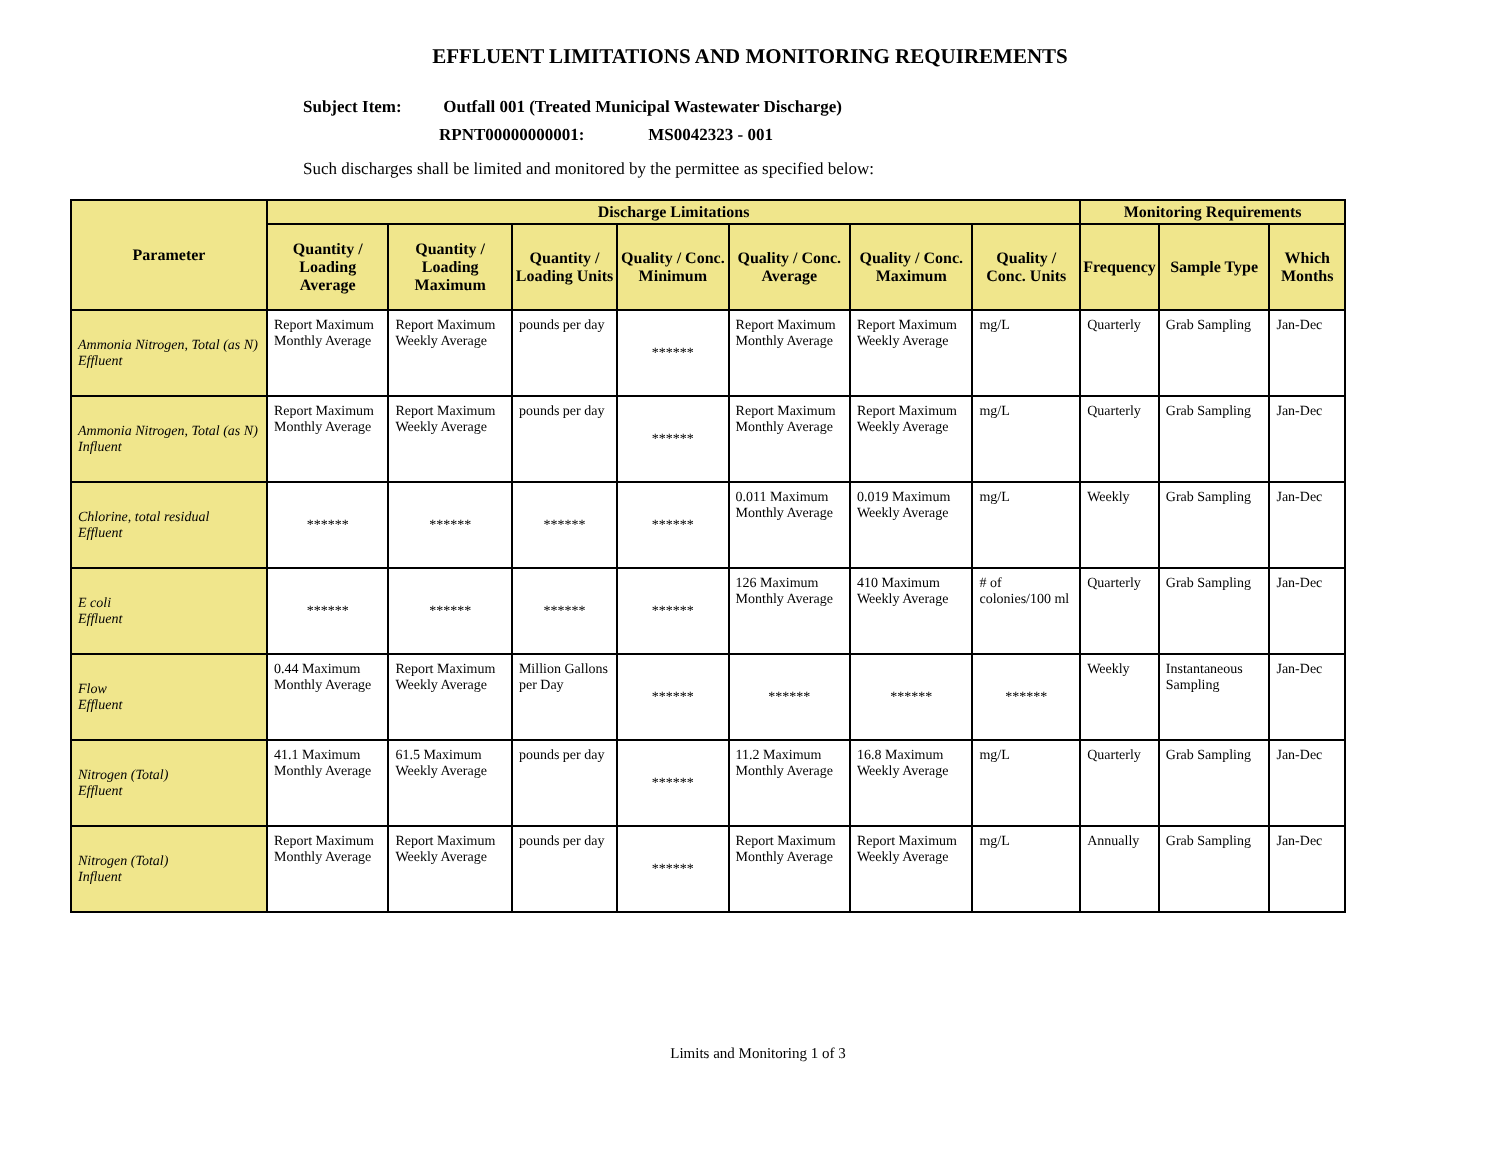EFFLUENT LIMITATIONS AND MONITORING REQUIREMENTS
Subject Item: Outfall 001 (Treated Municipal Wastewater Discharge)
RPNT00000000001: MS0042323 - 001
Such discharges shall be limited and monitored by the permittee as specified below:
| Parameter | Discharge Limitations | | | | | | | Monitoring Requirements | | |
| --- | --- | --- | --- | --- | --- | --- | --- | --- | --- | --- |
| | Quantity / Loading Average | Quantity / Loading Maximum | Quantity / Loading Units | Quality / Conc. Minimum | Quality / Conc. Average | Quality / Conc. Maximum | Quality / Conc. Units | Frequency | Sample Type | Which Months |
| Ammonia Nitrogen, Total (as N) Effluent | Report Maximum Monthly Average | Report Maximum Weekly Average | pounds per day | ****** | Report Maximum Monthly Average | Report Maximum Weekly Average | mg/L | Quarterly | Grab Sampling | Jan-Dec |
| Ammonia Nitrogen, Total (as N) Influent | Report Maximum Monthly Average | Report Maximum Weekly Average | pounds per day | ****** | Report Maximum Monthly Average | Report Maximum Weekly Average | mg/L | Quarterly | Grab Sampling | Jan-Dec |
| Chlorine, total residual Effluent | ****** | ****** | ****** | ****** | 0.011 Maximum Monthly Average | 0.019 Maximum Weekly Average | mg/L | Weekly | Grab Sampling | Jan-Dec |
| E coli Effluent | ****** | ****** | ****** | ****** | 126 Maximum Monthly Average | 410 Maximum Weekly Average | # of colonies/100 ml | Quarterly | Grab Sampling | Jan-Dec |
| Flow Effluent | 0.44 Maximum Monthly Average | Report Maximum Weekly Average | Million Gallons per Day | ****** | ****** | ****** | ****** | Weekly | Instantaneous Sampling | Jan-Dec |
| Nitrogen (Total) Effluent | 41.1 Maximum Monthly Average | 61.5 Maximum Weekly Average | pounds per day | ****** | 11.2 Maximum Monthly Average | 16.8 Maximum Weekly Average | mg/L | Quarterly | Grab Sampling | Jan-Dec |
| Nitrogen (Total) Influent | Report Maximum Monthly Average | Report Maximum Weekly Average | pounds per day | ****** | Report Maximum Monthly Average | Report Maximum Weekly Average | mg/L | Annually | Grab Sampling | Jan-Dec |
Limits and Monitoring 1 of 3